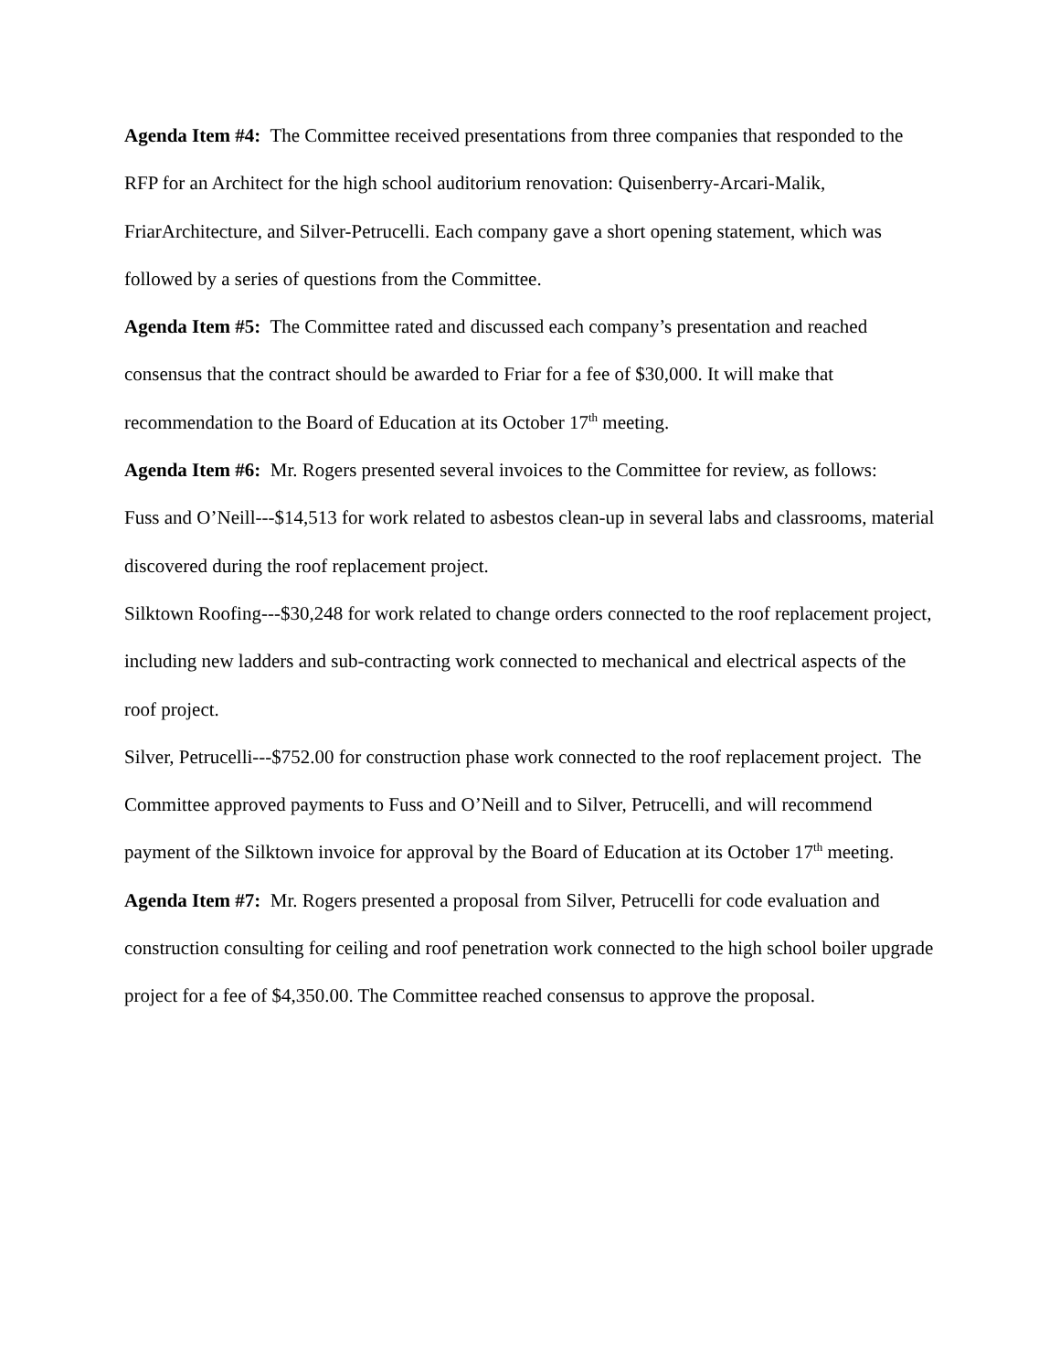Agenda Item #4: The Committee received presentations from three companies that responded to the RFP for an Architect for the high school auditorium renovation: Quisenberry-Arcari-Malik, FriarArchitecture, and Silver-Petrucelli. Each company gave a short opening statement, which was followed by a series of questions from the Committee.
Agenda Item #5: The Committee rated and discussed each company’s presentation and reached consensus that the contract should be awarded to Friar for a fee of $30,000. It will make that recommendation to the Board of Education at its October 17<sup>th</sup> meeting.
Agenda Item #6: Mr. Rogers presented several invoices to the Committee for review, as follows:
Fuss and O’Neill---$14,513 for work related to asbestos clean-up in several labs and classrooms, material discovered during the roof replacement project.
Silktown Roofing---$30,248 for work related to change orders connected to the roof replacement project, including new ladders and sub-contracting work connected to mechanical and electrical aspects of the roof project.
Silver, Petrucelli---$752.00 for construction phase work connected to the roof replacement project. The Committee approved payments to Fuss and O’Neill and to Silver, Petrucelli, and will recommend payment of the Silktown invoice for approval by the Board of Education at its October 17<sup>th</sup> meeting.
Agenda Item #7: Mr. Rogers presented a proposal from Silver, Petrucelli for code evaluation and construction consulting for ceiling and roof penetration work connected to the high school boiler upgrade project for a fee of $4,350.00. The Committee reached consensus to approve the proposal.